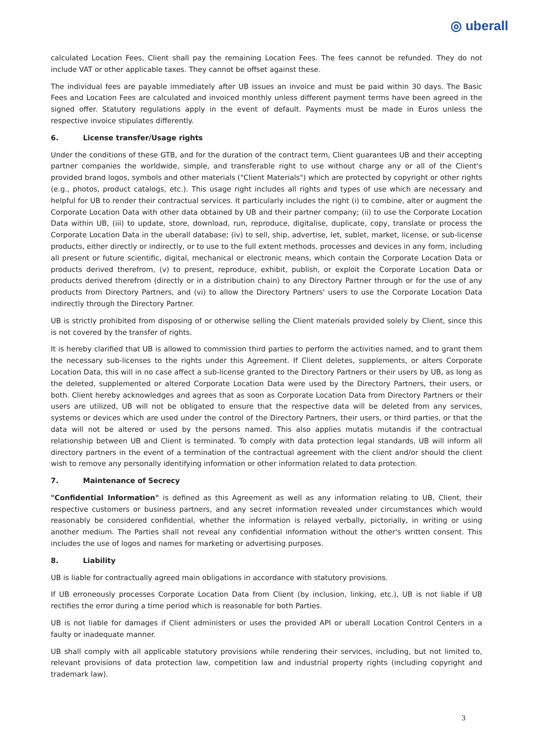◎ uberall
calculated Location Fees, Client shall pay the remaining Location Fees. The fees cannot be refunded. They do not include VAT or other applicable taxes. They cannot be offset against these.
The individual fees are payable immediately after UB issues an invoice and must be paid within 30 days. The Basic Fees and Location Fees are calculated and invoiced monthly unless different payment terms have been agreed in the signed offer. Statutory regulations apply in the event of default. Payments must be made in Euros unless the respective invoice stipulates differently.
6. License transfer/Usage rights
Under the conditions of these GTB, and for the duration of the contract term, Client guarantees UB and their accepting partner companies the worldwide, simple, and transferable right to use without charge any or all of the Client's provided brand logos, symbols and other materials ("Client Materials") which are protected by copyright or other rights (e.g., photos, product catalogs, etc.). This usage right includes all rights and types of use which are necessary and helpful for UB to render their contractual services. It particularly includes the right (i) to combine, alter or augment the Corporate Location Data with other data obtained by UB and their partner company; (ii) to use the Corporate Location Data within UB, (iii) to update, store, download, run, reproduce, digitalise, duplicate, copy, translate or process the Corporate Location Data in the uberall database; (iv) to sell, ship, advertise, let, sublet, market, license, or sub-license products, either directly or indirectly, or to use to the full extent methods, processes and devices in any form, including all present or future scientific, digital, mechanical or electronic means, which contain the Corporate Location Data or products derived therefrom, (v) to present, reproduce, exhibit, publish, or exploit the Corporate Location Data or products derived therefrom (directly or in a distribution chain) to any Directory Partner through or for the use of any products from Directory Partners, and (vi) to allow the Directory Partners' users to use the Corporate Location Data indirectly through the Directory Partner.
UB is strictly prohibited from disposing of or otherwise selling the Client materials provided solely by Client, since this is not covered by the transfer of rights.
It is hereby clarified that UB is allowed to commission third parties to perform the activities named, and to grant them the necessary sub-licenses to the rights under this Agreement. If Client deletes, supplements, or alters Corporate Location Data, this will in no case affect a sub-license granted to the Directory Partners or their users by UB, as long as the deleted, supplemented or altered Corporate Location Data were used by the Directory Partners, their users, or both. Client hereby acknowledges and agrees that as soon as Corporate Location Data from Directory Partners or their users are utilized, UB will not be obligated to ensure that the respective data will be deleted from any services, systems or devices which are used under the control of the Directory Partners, their users, or third parties, or that the data will not be altered or used by the persons named. This also applies mutatis mutandis if the contractual relationship between UB and Client is terminated. To comply with data protection legal standards, UB will inform all directory partners in the event of a termination of the contractual agreement with the client and/or should the client wish to remove any personally identifying information or other information related to data protection.
7. Maintenance of Secrecy
"Confidential Information" is defined as this Agreement as well as any information relating to UB, Client, their respective customers or business partners, and any secret information revealed under circumstances which would reasonably be considered confidential, whether the information is relayed verbally, pictorially, in writing or using another medium. The Parties shall not reveal any confidential information without the other's written consent. This includes the use of logos and names for marketing or advertising purposes.
8. Liability
UB is liable for contractually agreed main obligations in accordance with statutory provisions.
If UB erroneously processes Corporate Location Data from Client (by inclusion, linking, etc.), UB is not liable if UB rectifies the error during a time period which is reasonable for both Parties.
UB is not liable for damages if Client administers or uses the provided API or uberall Location Control Centers in a faulty or inadequate manner.
UB shall comply with all applicable statutory provisions while rendering their services, including, but not limited to, relevant provisions of data protection law, competition law and industrial property rights (including copyright and trademark law).
3